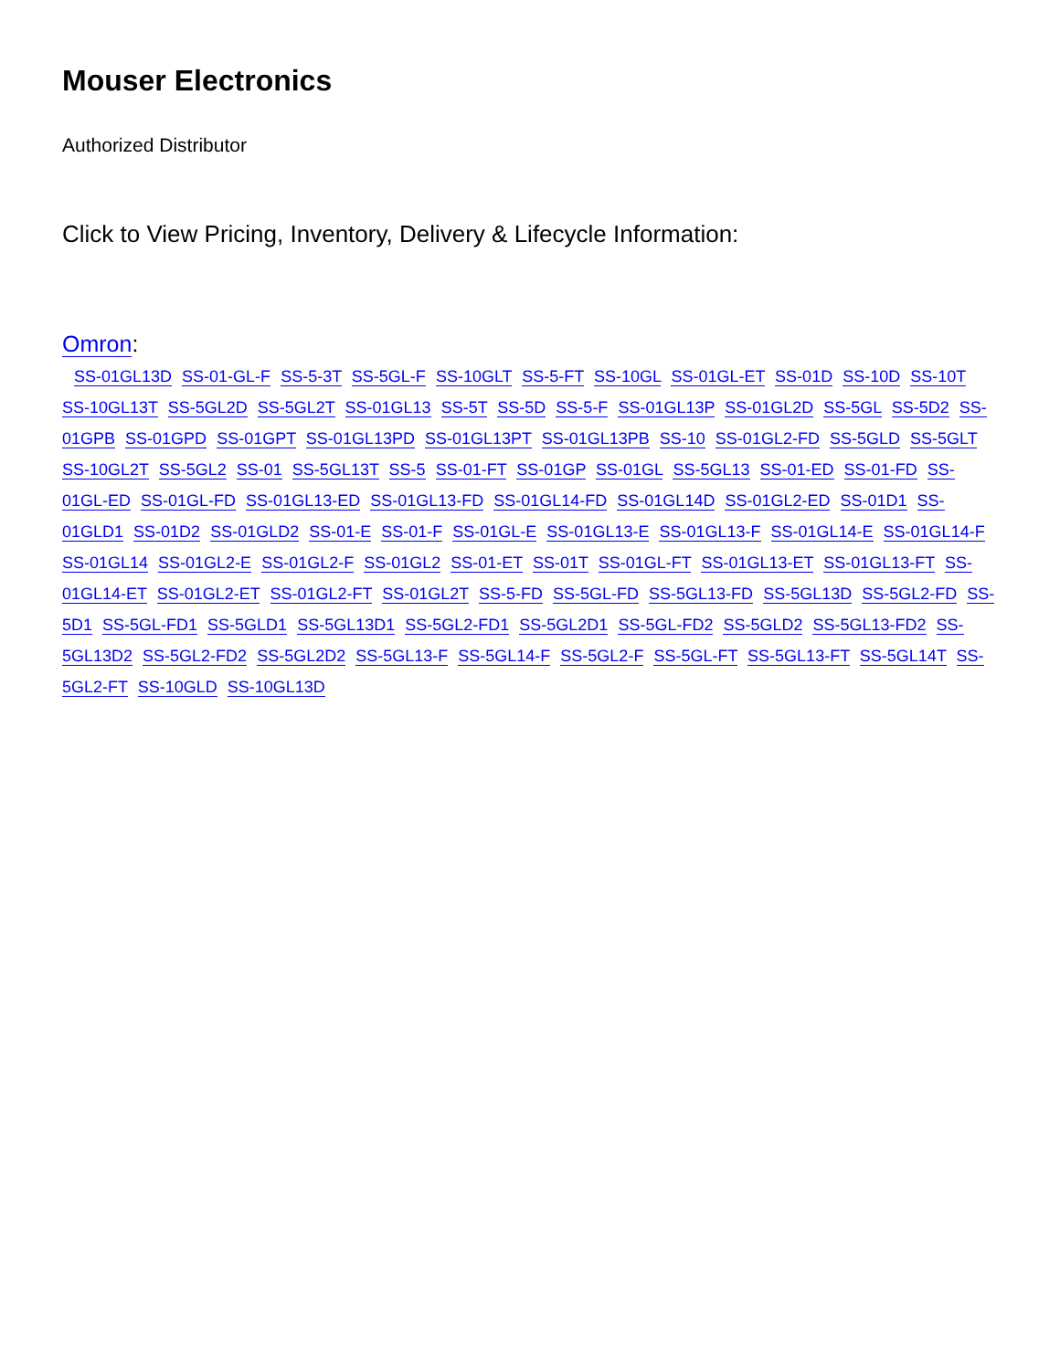Mouser Electronics
Authorized Distributor
Click to View Pricing, Inventory, Delivery & Lifecycle Information:
Omron:
SS-01GL13D SS-01-GL-F SS-5-3T SS-5GL-F SS-10GLT SS-5-FT SS-10GL SS-01GL-ET SS-01D SS-10D SS-10T SS-10GL13T SS-5GL2D SS-5GL2T SS-01GL13 SS-5T SS-5D SS-5-F SS-01GL13P SS-01GL2D SS-5GL SS-5D2 SS-01GPB SS-01GPD SS-01GPT SS-01GL13PD SS-01GL13PT SS-01GL13PB SS-10 SS-01GL2-FD SS-5GLD SS-5GLT SS-10GL2T SS-5GL2 SS-01 SS-5GL13T SS-5 SS-01-FT SS-01GP SS-01GL SS-5GL13 SS-01-ED SS-01-FD SS-01GL-ED SS-01GL-FD SS-01GL13-ED SS-01GL13-FD SS-01GL14-FD SS-01GL14D SS-01GL2-ED SS-01D1 SS-01GLD1 SS-01D2 SS-01GLD2 SS-01-E SS-01-F SS-01GL-E SS-01GL13-E SS-01GL13-F SS-01GL14-E SS-01GL14-F SS-01GL14 SS-01GL2-E SS-01GL2-F SS-01GL2 SS-01-ET SS-01T SS-01GL-FT SS-01GL13-ET SS-01GL13-FT SS-01GL14-ET SS-01GL2-ET SS-01GL2-FT SS-01GL2T SS-5-FD SS-5GL-FD SS-5GL13-FD SS-5GL13D SS-5GL2-FD SS-5D1 SS-5GL-FD1 SS-5GLD1 SS-5GL13D1 SS-5GL2-FD1 SS-5GL2D1 SS-5GL-FD2 SS-5GLD2 SS-5GL13-FD2 SS-5GL13D2 SS-5GL2-FD2 SS-5GL2D2 SS-5GL13-F SS-5GL14-F SS-5GL2-F SS-5GL-FT SS-5GL13-FT SS-5GL14T SS-5GL2-FT SS-10GLD SS-10GL13D